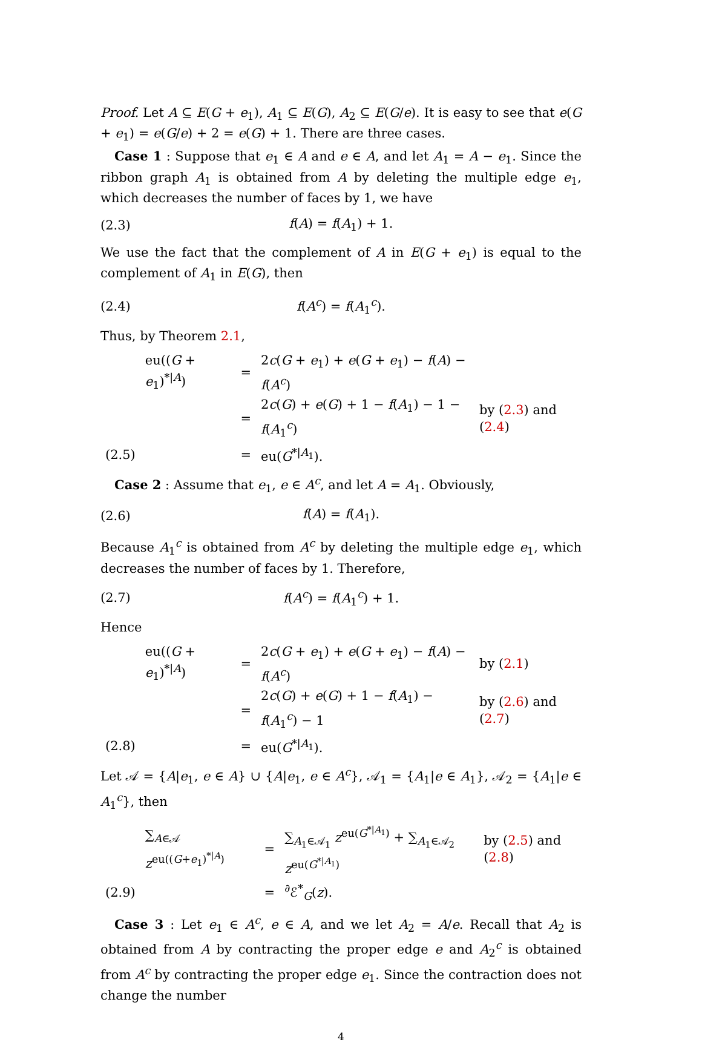Proof. Let A ⊆ E(G + e<sub>1</sub>), A<sub>1</sub> ⊆ E(G), A<sub>2</sub> ⊆ E(G/e). It is easy to see that e(G + e<sub>1</sub>) = e(G/e) + 2 = e(G) + 1. There are three cases.
Case 1 : Suppose that e<sub>1</sub> ∈ A and e ∈ A, and let A<sub>1</sub> = A − e<sub>1</sub>. Since the ribbon graph A<sub>1</sub> is obtained from A by deleting the multiple edge e<sub>1</sub>, which decreases the number of faces by 1, we have
(2.3) f(A) = f(A<sub>1</sub>) + 1.
We use the fact that the complement of A in E(G + e<sub>1</sub>) is equal to the complement of A<sub>1</sub> in E(G), then
(2.4) f(A<sup>c</sup>) = f(A<sub>1</sub><sup>c</sup>).
Thus, by Theorem 2.1,
| | eu(( G + e<sub>1</sub>)<sup>*/A</sup>) | = | 2 c ( G + e<sub>1</sub>) + e ( G + e<sub>1</sub>) − f ( A ) − f ( A<sup>c</sup> ) | |
| | | = | 2 c ( G ) + e ( G ) + 1 − f ( A<sub>1</sub>) − 1 − f ( A<sub>1</sub><sup>c</sup>) | by ( 2.3 ) and ( 2.4 ) |
| (2.5) | | = | eu( G<sup>*/A<sub>1</sub></sup>). | |
Case 2 : Assume that e<sub>1</sub>, e ∈ A<sup>c</sup>, and let A = A<sub>1</sub>. Obviously,
(2.6) f(A) = f(A<sub>1</sub>).
Because A<sub>1</sub><sup>c</sup> is obtained from A<sup>c</sup> by deleting the multiple edge e<sub>1</sub>, which decreases the number of faces by 1. Therefore,
(2.7) f(A<sup>c</sup>) = f(A<sub>1</sub><sup>c</sup>) + 1.
Hence
| | eu(( G + e<sub>1</sub>)<sup>*/A</sup>) | = | 2 c ( G + e<sub>1</sub>) + e ( G + e<sub>1</sub>) − f ( A ) − f ( A<sup>c</sup> ) | by ( 2.1 ) |
| | | = | 2 c ( G ) + e ( G ) + 1 − f ( A<sub>1</sub>) − f ( A<sub>1</sub><sup>c</sup>) − 1 | by ( 2.6 ) and ( 2.7 ) |
| (2.8) | | = | eu( G<sup>*/A<sub>1</sub></sup>). | |
Let 𝒜 = {A|e<sub>1</sub>, e ∈ A} ∪ {A|e<sub>1</sub>, e ∈ A<sup>c</sup>}, 𝒜<sub>1</sub> = {A<sub>1</sub>|e ∈ A<sub>1</sub>}, 𝒜<sub>2</sub> = {A<sub>1</sub>|e ∈ A<sub>1</sub><sup>c</sup>}, then
| | ∑<sub>A∈𝒜</sub> z<sup>eu((G+e<sub>1</sub>)<sup>*/A</sup>)</sup> | = | ∑<sub>A<sub>1</sub>∈𝒜<sub>1</sub></sub> z<sup>eu(G<sup>*/A<sub>1</sub></sup>)</sup> + ∑<sub>A<sub>1</sub>∈𝒜<sub>2</sub></sub> z<sup>eu(G<sup>*/A<sub>1</sub></sup>)</sup> | by ( 2.5 ) and ( 2.8 ) |
| (2.9) | | = | <sup>∂</sup>ℰ<sup>*</sup><sub>G</sub>( z ). | |
Case 3 : Let e<sub>1</sub> ∈ A<sup>c</sup>, e ∈ A, and we let A<sub>2</sub> = A/e. Recall that A<sub>2</sub> is obtained from A by contracting the proper edge e and A<sub>2</sub><sup>c</sup> is obtained from A<sup>c</sup> by contracting the proper edge e<sub>1</sub>. Since the contraction does not change the number
4